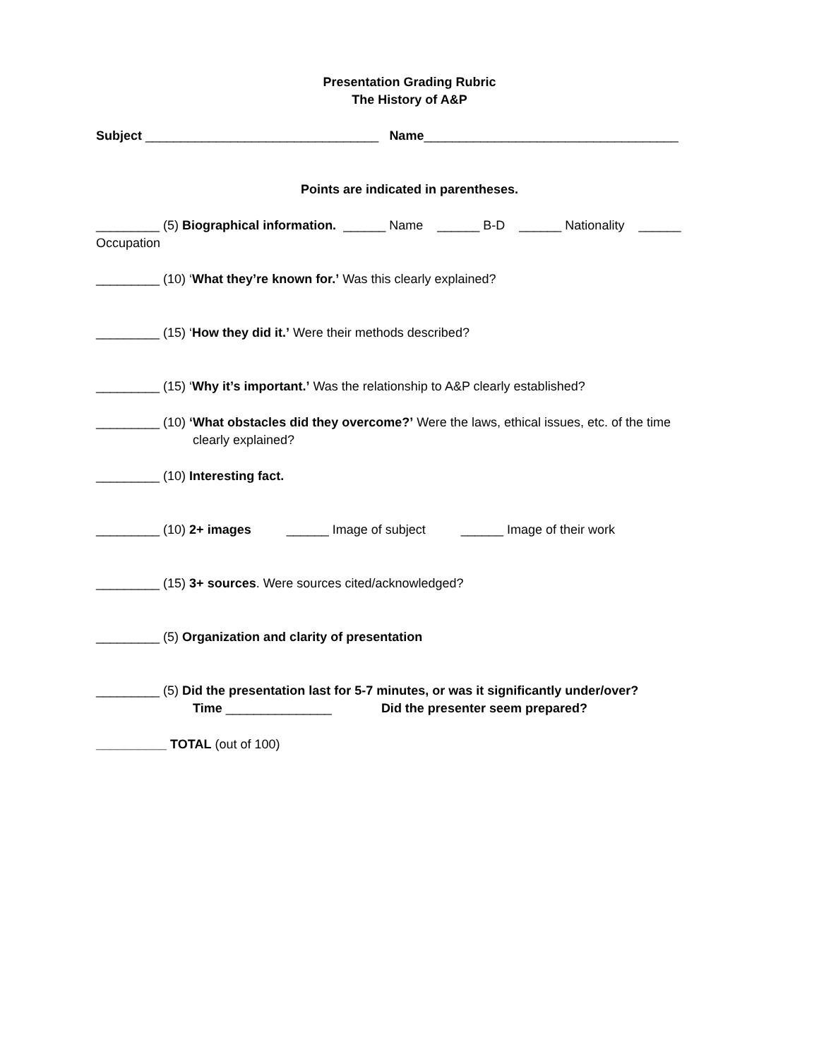Presentation Grading Rubric
The History of A&P
Subject _________________________________ Name____________________________________
Points are indicated in parentheses.
_________ (5) Biographical information. ______ Name ______ B-D ______ Nationality ______ Occupation
_________ (10) ‘What they’re known for.’ Was this clearly explained?
_________ (15) ‘How they did it.’ Were their methods described?
_________ (15) ‘Why it’s important.’ Was the relationship to A&P clearly established?
_________ (10) ‘What obstacles did they overcome?’ Were the laws, ethical issues, etc. of the time
clearly explained?
_________ (10) Interesting fact.
_________ (10) 2+ images ______ Image of subject ______ Image of their work
_________ (15) 3+ sources. Were sources cited/acknowledged?
_________ (5) Organization and clarity of presentation
_________ (5) Did the presentation last for 5-7 minutes, or was it significantly under/over?
Time _______________ Did the presenter seem prepared?
__________ TOTAL (out of 100)